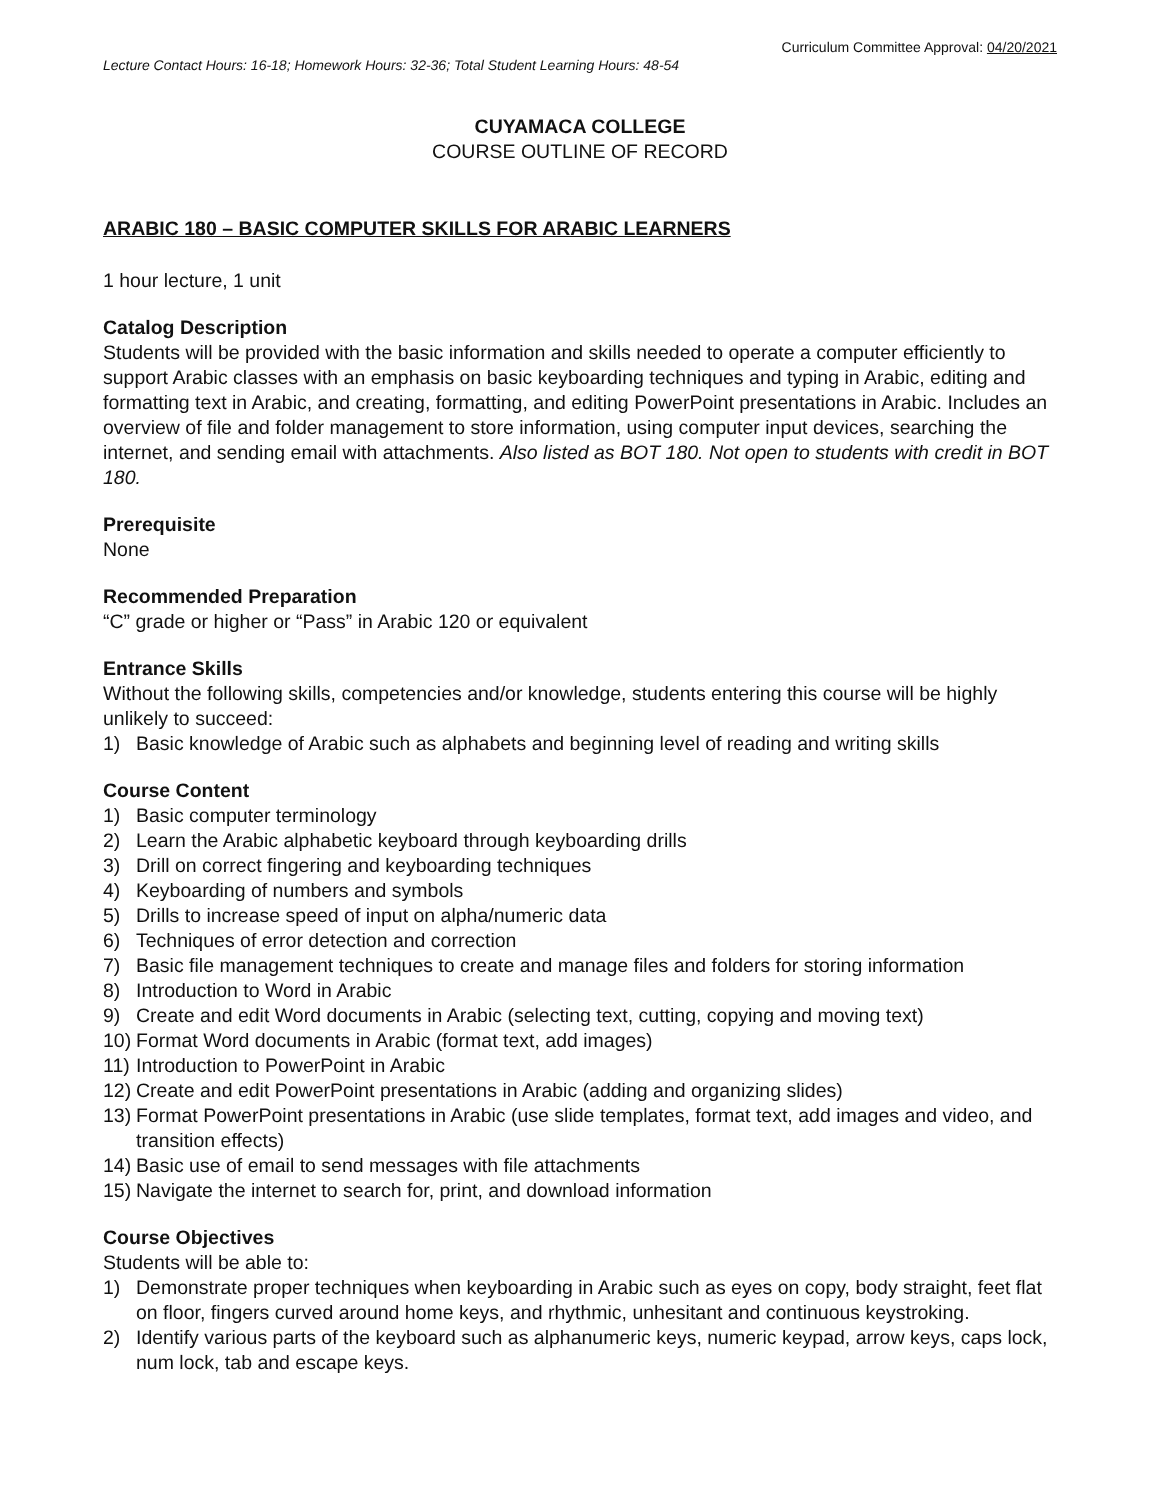Curriculum Committee Approval: 04/20/2021
Lecture Contact Hours: 16-18; Homework Hours: 32-36; Total Student Learning Hours: 48-54
CUYAMACA COLLEGE
COURSE OUTLINE OF RECORD
ARABIC 180 – BASIC COMPUTER SKILLS FOR ARABIC LEARNERS
1 hour lecture, 1 unit
Catalog Description
Students will be provided with the basic information and skills needed to operate a computer efficiently to support Arabic classes with an emphasis on basic keyboarding techniques and typing in Arabic, editing and formatting text in Arabic, and creating, formatting, and editing PowerPoint presentations in Arabic. Includes an overview of file and folder management to store information, using computer input devices, searching the internet, and sending email with attachments. Also listed as BOT 180. Not open to students with credit in BOT 180.
Prerequisite
None
Recommended Preparation
“C” grade or higher or “Pass” in Arabic 120 or equivalent
Entrance Skills
Without the following skills, competencies and/or knowledge, students entering this course will be highly unlikely to succeed:
1) Basic knowledge of Arabic such as alphabets and beginning level of reading and writing skills
Course Content
1) Basic computer terminology
2) Learn the Arabic alphabetic keyboard through keyboarding drills
3) Drill on correct fingering and keyboarding techniques
4) Keyboarding of numbers and symbols
5) Drills to increase speed of input on alpha/numeric data
6) Techniques of error detection and correction
7) Basic file management techniques to create and manage files and folders for storing information
8) Introduction to Word in Arabic
9) Create and edit Word documents in Arabic (selecting text, cutting, copying and moving text)
10) Format Word documents in Arabic (format text, add images)
11) Introduction to PowerPoint in Arabic
12) Create and edit PowerPoint presentations in Arabic (adding and organizing slides)
13) Format PowerPoint presentations in Arabic (use slide templates, format text, add images and video, and transition effects)
14) Basic use of email to send messages with file attachments
15) Navigate the internet to search for, print, and download information
Course Objectives
Students will be able to:
1) Demonstrate proper techniques when keyboarding in Arabic such as eyes on copy, body straight, feet flat on floor, fingers curved around home keys, and rhythmic, unhesitant and continuous keystroking.
2) Identify various parts of the keyboard such as alphanumeric keys, numeric keypad, arrow keys, caps lock, num lock, tab and escape keys.